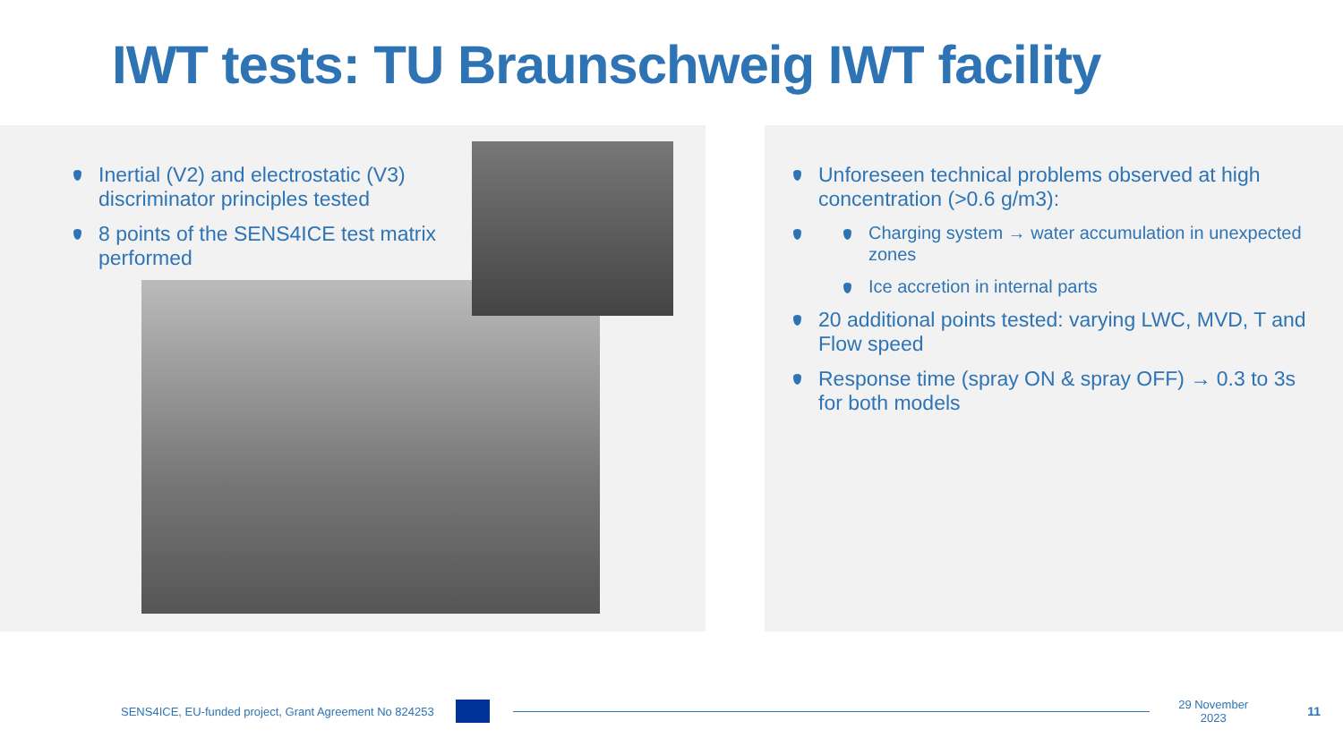IWT tests: TU Braunschweig IWT facility
Inertial (V2) and electrostatic (V3) discriminator principles tested
8 points of the SENS4ICE test matrix performed
Unforeseen technical problems observed at high concentration (>0.6 g/m3):
Charging system → water accumulation in unexpected zones
Ice accretion in internal parts
20 additional points tested: varying LWC, MVD, T and Flow speed
Response time (spray ON & spray OFF) → 0.3 to 3s for both models
SENS4ICE, EU-funded project, Grant Agreement No 824253 29 November 2023 11